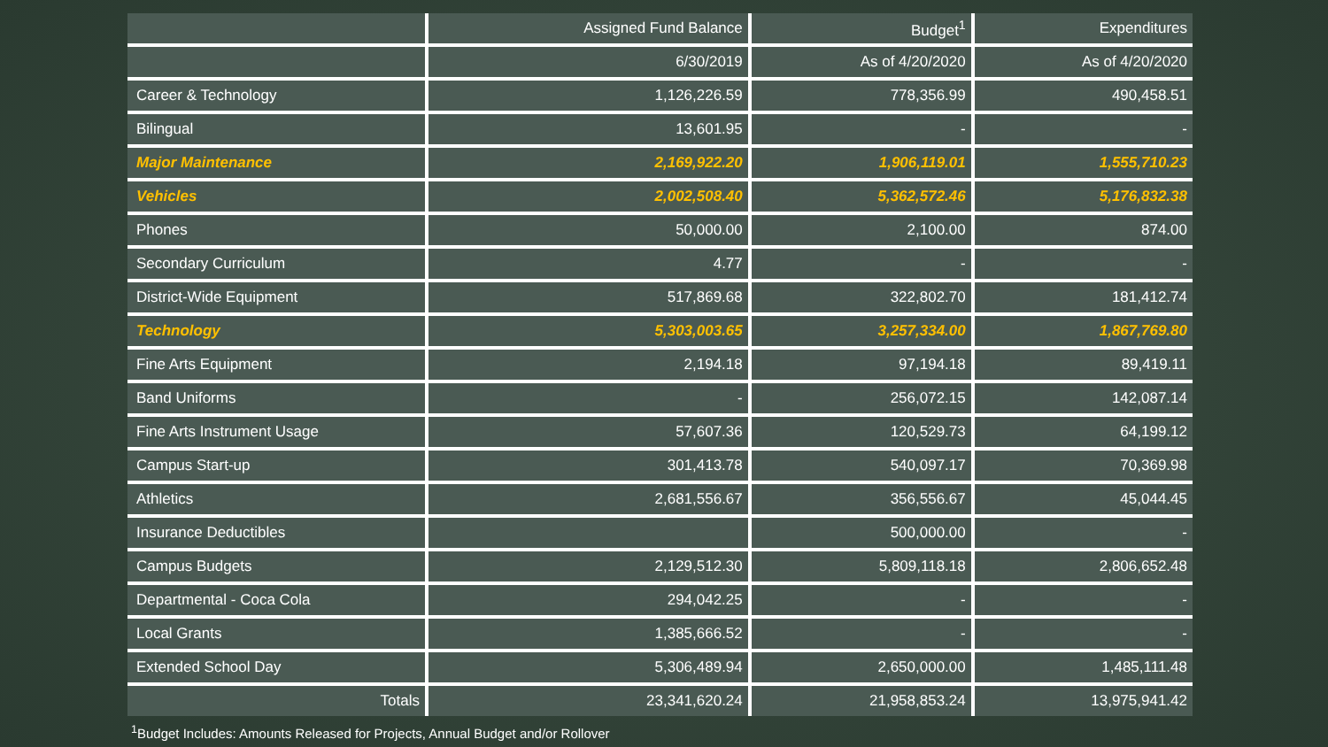| | Assigned Fund Balance | Budget<sup>1</sup> | Expenditures |
| --- | --- | --- | --- |
| | 6/30/2019 | As of 4/20/2020 | As of 4/20/2020 |
| Career & Technology | 1,126,226.59 | 778,356.99 | 490,458.51 |
| Bilingual | 13,601.95 | - | - |
| Major Maintenance | 2,169,922.20 | 1,906,119.01 | 1,555,710.23 |
| Vehicles | 2,002,508.40 | 5,362,572.46 | 5,176,832.38 |
| Phones | 50,000.00 | 2,100.00 | 874.00 |
| Secondary Curriculum | 4.77 | - | - |
| District-Wide Equipment | 517,869.68 | 322,802.70 | 181,412.74 |
| Technology | 5,303,003.65 | 3,257,334.00 | 1,867,769.80 |
| Fine Arts Equipment | 2,194.18 | 97,194.18 | 89,419.11 |
| Band Uniforms | - | 256,072.15 | 142,087.14 |
| Fine Arts Instrument Usage | 57,607.36 | 120,529.73 | 64,199.12 |
| Campus Start-up | 301,413.78 | 540,097.17 | 70,369.98 |
| Athletics | 2,681,556.67 | 356,556.67 | 45,044.45 |
| Insurance Deductibles | | 500,000.00 | - |
| Campus Budgets | 2,129,512.30 | 5,809,118.18 | 2,806,652.48 |
| Departmental - Coca Cola | 294,042.25 | - | - |
| Local Grants | 1,385,666.52 | - | - |
| Extended School Day | 5,306,489.94 | 2,650,000.00 | 1,485,111.48 |
| Totals | 23,341,620.24 | 21,958,853.24 | 13,975,941.42 |
<sup>1</sup> Budget Includes: Amounts Released for Projects, Annual Budget and/or Rollover